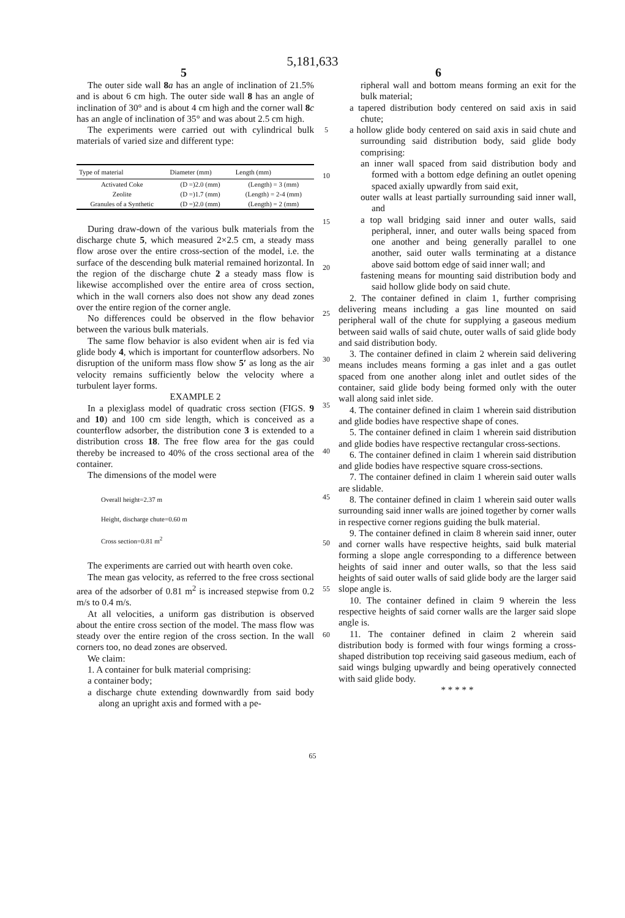5,181,633
5 6
The outer side wall 8 a has an angle of inclination of 21.5% and is about 6 cm high. The outer side wall 8 has an angle of inclination of 30° and is about 4 cm high and the corner wall 8 c has an angle of inclination of 35° and was about 2.5 cm high.
The experiments were carried out with cylindrical bulk materials of varied size and different type:
| Type of material | Diameter (mm) | Length (mm) |
| --- | --- | --- |
| Activated Coke | (D =)2.0 (mm) | (Length) = 3 (mm) |
| Zeolite | (D =)1.7 (mm) | (Length) = 2-4 (mm) |
| Granules of a Synthetic | (D =)2.0 (mm) | (Length) = 2 (mm) |
During draw-down of the various bulk materials from the discharge chute 5, which measured 2×2.5 cm, a steady mass flow arose over the entire cross-section of the model, i.e. the surface of the descending bulk material remained horizontal. In the region of the discharge chute 2 a steady mass flow is likewise accomplished over the entire area of cross section, which in the wall corners also does not show any dead zones over the entire region of the corner angle.
No differences could be observed in the flow behavior between the various bulk materials.
The same flow behavior is also evident when air is fed via glide body 4, which is important for counterflow adsorbers. No disruption of the uniform mass flow show 5′ as long as the air velocity remains sufficiently below the velocity where a turbulent layer forms.
EXAMPLE 2
In a plexiglass model of quadratic cross section (FIGS. 9 and 10) and 100 cm side length, which is conceived as a counterflow adsorber, the distribution cone 3 is extended to a distribution cross 18. The free flow area for the gas could thereby be increased to 40% of the cross sectional area of the container.
The dimensions of the model were
Overall height=2.37 m
Height, discharge chute=0.60 m
Cross section=0.81 m<sup>2</sup>
The experiments are carried out with hearth oven coke.
The mean gas velocity, as referred to the free cross sectional area of the adsorber of 0.81 m<sup>2</sup> is increased stepwise from 0.2 m/s to 0.4 m/s.
At all velocities, a uniform gas distribution is observed about the entire cross section of the model. The mass flow was steady over the entire region of the cross section. In the wall corners too, no dead zones are observed.
We claim:
1. A container for bulk material comprising:
a container body;
a discharge chute extending downwardly from said body along an upright axis and formed with a pe-
5
10
15
20
25
30
35
40
45
50
55
60
ripheral wall and bottom means forming an exit for the bulk material;
a tapered distribution body centered on said axis in said chute;
a hollow glide body centered on said axis in said chute and surrounding said distribution body, said glide body comprising:
an inner wall spaced from said distribution body and formed with a bottom edge defining an outlet opening spaced axially upwardly from said exit,
outer walls at least partially surrounding said inner wall, and
a top wall bridging said inner and outer walls, said peripheral, inner, and outer walls being spaced from one another and being generally parallel to one another, said outer walls terminating at a distance above said bottom edge of said inner wall; and
fastening means for mounting said distribution body and said hollow glide body on said chute.
2. The container defined in claim 1, further comprising delivering means including a gas line mounted on said peripheral wall of the chute for supplying a gaseous medium between said walls of said chute, outer walls of said glide body and said distribution body.
3. The container defined in claim 2 wherein said delivering means includes means forming a gas inlet and a gas outlet spaced from one another along inlet and outlet sides of the container, said glide body being formed only with the outer wall along said inlet side.
4. The container defined in claim 1 wherein said distribution and glide bodies have respective shape of cones.
5. The container defined in claim 1 wherein said distribution and glide bodies have respective rectangular cross-sections.
6. The container defined in claim 1 wherein said distribution and glide bodies have respective square cross-sections.
7. The container defined in claim 1 wherein said outer walls are slidable.
8. The container defined in claim 1 wherein said outer walls surrounding said inner walls are joined together by corner walls in respective corner regions guiding the bulk material.
9. The container defined in claim 8 wherein said inner, outer and corner walls have respective heights, said bulk material forming a slope angle corresponding to a difference between heights of said inner and outer walls, so that the less said heights of said outer walls of said glide body are the larger said slope angle is.
10. The container defined in claim 9 wherein the less respective heights of said corner walls are the larger said slope angle is.
11. The container defined in claim 2 wherein said distribution body is formed with four wings forming a cross-shaped distribution top receiving said gaseous medium, each of said wings bulging upwardly and being operatively connected with said glide body.
* * * * *
65